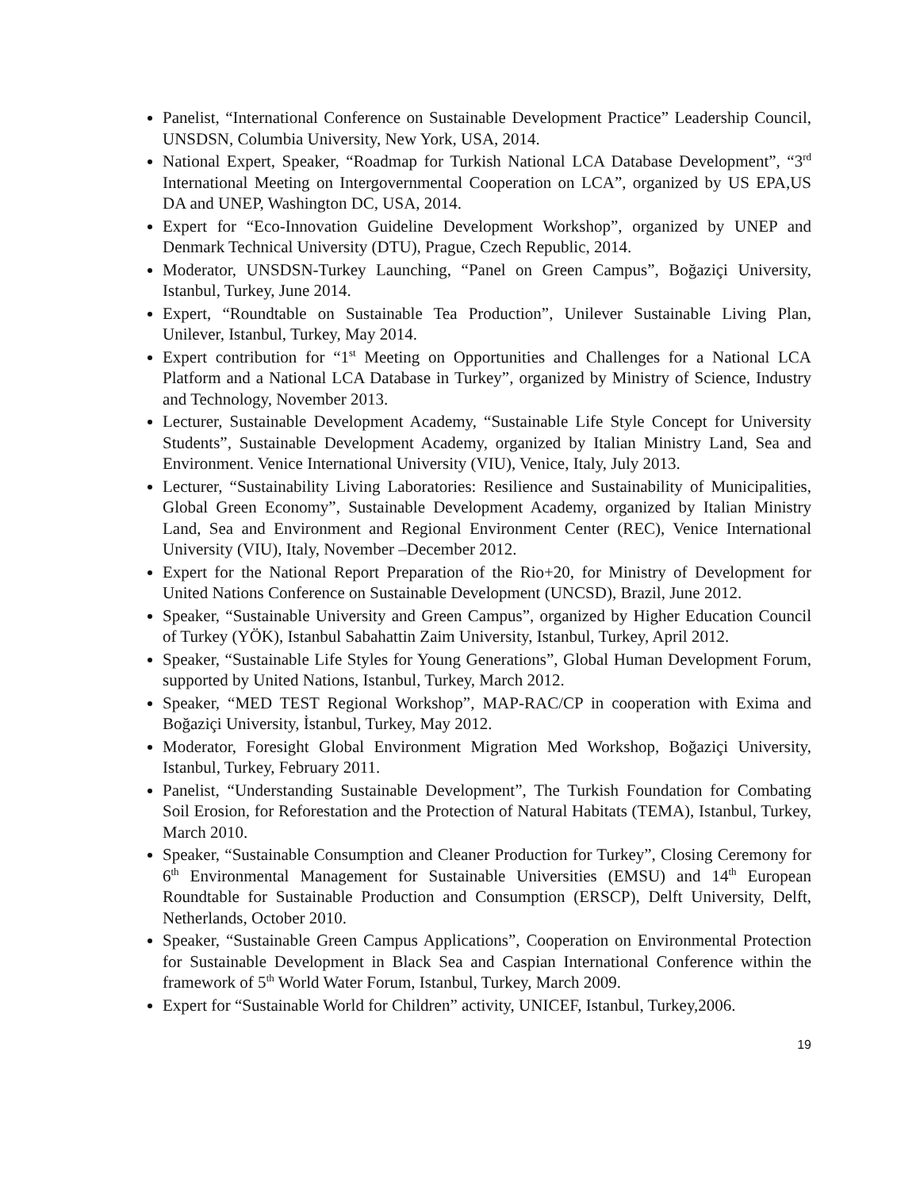Panelist, “International Conference on Sustainable Development Practice” Leadership Council, UNSDSN, Columbia University, New York, USA, 2014.
National Expert, Speaker, “Roadmap for Turkish National LCA Database Development”, “3<sup>rd</sup> International Meeting on Intergovernmental Cooperation on LCA”, organized by US EPA,US DA and UNEP, Washington DC, USA, 2014.
Expert for “Eco-Innovation Guideline Development Workshop”, organized by UNEP and Denmark Technical University (DTU), Prague, Czech Republic, 2014.
Moderator, UNSDSN-Turkey Launching, “Panel on Green Campus”, Boğaziçi University, Istanbul, Turkey, June 2014.
Expert, “Roundtable on Sustainable Tea Production”, Unilever Sustainable Living Plan, Unilever, Istanbul, Turkey, May 2014.
Expert contribution for “1<sup>st</sup> Meeting on Opportunities and Challenges for a National LCA Platform and a National LCA Database in Turkey”, organized by Ministry of Science, Industry and Technology, November 2013.
Lecturer, Sustainable Development Academy, “Sustainable Life Style Concept for University Students”, Sustainable Development Academy, organized by Italian Ministry Land, Sea and Environment. Venice International University (VIU), Venice, Italy, July 2013.
Lecturer, “Sustainability Living Laboratories: Resilience and Sustainability of Municipalities, Global Green Economy”, Sustainable Development Academy, organized by Italian Ministry Land, Sea and Environment and Regional Environment Center (REC), Venice International University (VIU), Italy, November –December 2012.
Expert for the National Report Preparation of the Rio+20, for Ministry of Development for United Nations Conference on Sustainable Development (UNCSD), Brazil, June 2012.
Speaker, “Sustainable University and Green Campus”, organized by Higher Education Council of Turkey (YÖK), Istanbul Sabahattin Zaim University, Istanbul, Turkey, April 2012.
Speaker, “Sustainable Life Styles for Young Generations”, Global Human Development Forum, supported by United Nations, Istanbul, Turkey, March 2012.
Speaker, “MED TEST Regional Workshop”, MAP-RAC/CP in cooperation with Exima and Boğaziçi University, İstanbul, Turkey, May 2012.
Moderator, Foresight Global Environment Migration Med Workshop, Boğaziçi University, Istanbul, Turkey, February 2011.
Panelist, “Understanding Sustainable Development”, The Turkish Foundation for Combating Soil Erosion, for Reforestation and the Protection of Natural Habitats (TEMA), Istanbul, Turkey, March 2010.
Speaker, “Sustainable Consumption and Cleaner Production for Turkey”, Closing Ceremony for 6<sup>th</sup> Environmental Management for Sustainable Universities (EMSU) and 14<sup>th</sup> European Roundtable for Sustainable Production and Consumption (ERSCP), Delft University, Delft, Netherlands, October 2010.
Speaker, “Sustainable Green Campus Applications”, Cooperation on Environmental Protection for Sustainable Development in Black Sea and Caspian International Conference within the framework of 5<sup>th</sup> World Water Forum, Istanbul, Turkey, March 2009.
Expert for “Sustainable World for Children” activity, UNICEF, Istanbul, Turkey,2006.
19